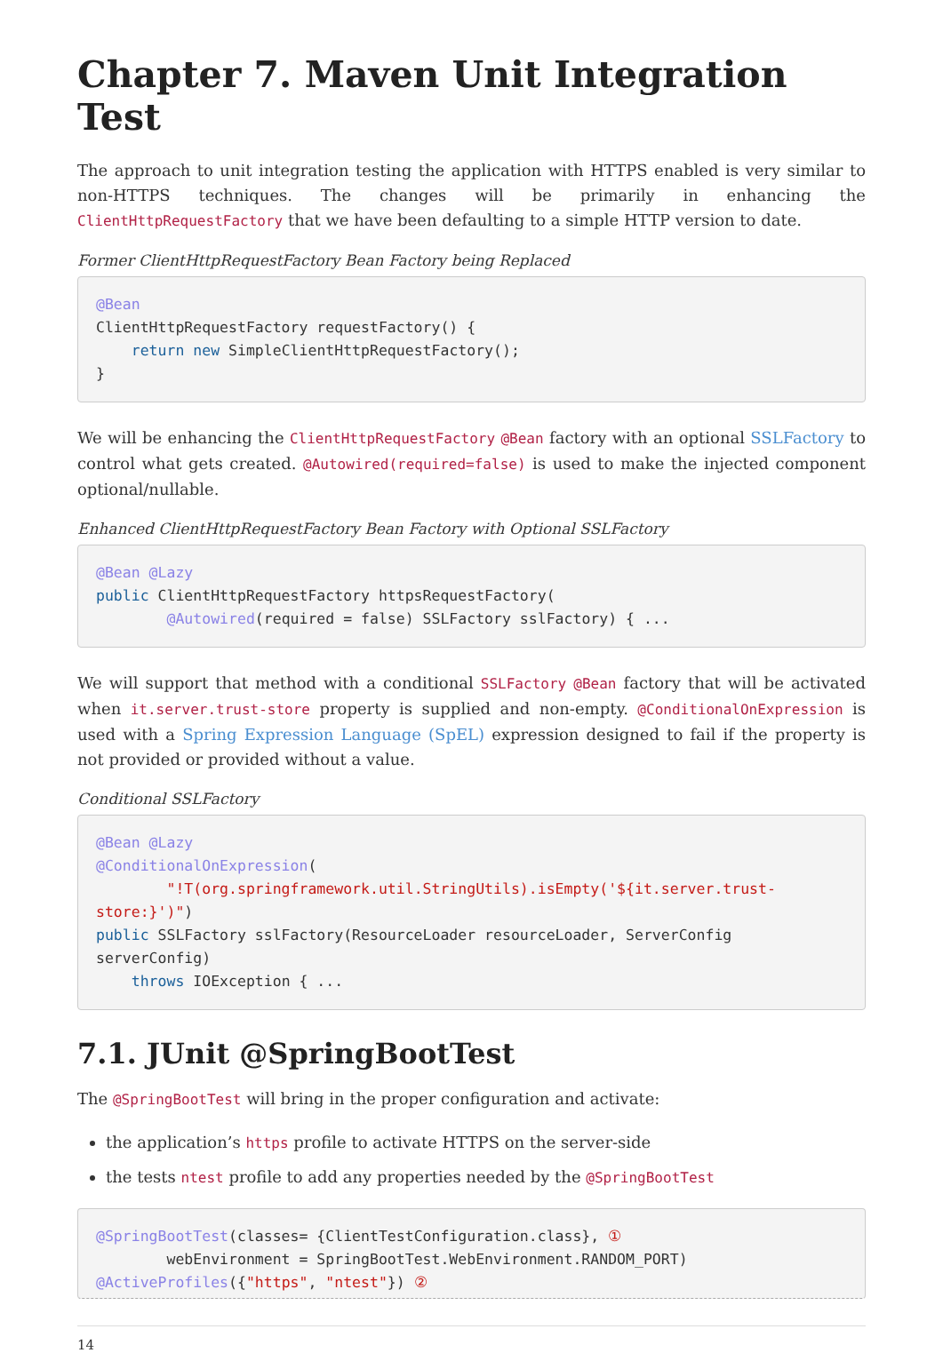Chapter 7. Maven Unit Integration Test
The approach to unit integration testing the application with HTTPS enabled is very similar to non-HTTPS techniques. The changes will be primarily in enhancing the ClientHttpRequestFactory that we have been defaulting to a simple HTTP version to date.
Former ClientHttpRequestFactory Bean Factory being Replaced
@Bean
ClientHttpRequestFactory requestFactory() {
    return new SimpleClientHttpRequestFactory();
}
We will be enhancing the ClientHttpRequestFactory @Bean factory with an optional SSLFactory to control what gets created. @Autowired(required=false) is used to make the injected component optional/nullable.
Enhanced ClientHttpRequestFactory Bean Factory with Optional SSLFactory
@Bean @Lazy
public ClientHttpRequestFactory httpsRequestFactory(
        @Autowired(required = false) SSLFactory sslFactory) { ...
We will support that method with a conditional SSLFactory @Bean factory that will be activated when it.server.trust-store property is supplied and non-empty. @ConditionalOnExpression is used with a Spring Expression Language (SpEL) expression designed to fail if the property is not provided or provided without a value.
Conditional SSLFactory
@Bean @Lazy
@ConditionalOnExpression(
        "!T(org.springframework.util.StringUtils).isEmpty('${it.server.trust-store:}')")
public SSLFactory sslFactory(ResourceLoader resourceLoader, ServerConfig serverConfig)
    throws IOException { ...
7.1. JUnit @SpringBootTest
The @SpringBootTest will bring in the proper configuration and activate:
the application’s https profile to activate HTTPS on the server-side
the tests ntest profile to add any properties needed by the @SpringBootTest
@SpringBootTest(classes= {ClientTestConfiguration.class}, ①
        webEnvironment = SpringBootTest.WebEnvironment.RANDOM_PORT)
@ActiveProfiles({"https", "ntest"}) ②
14